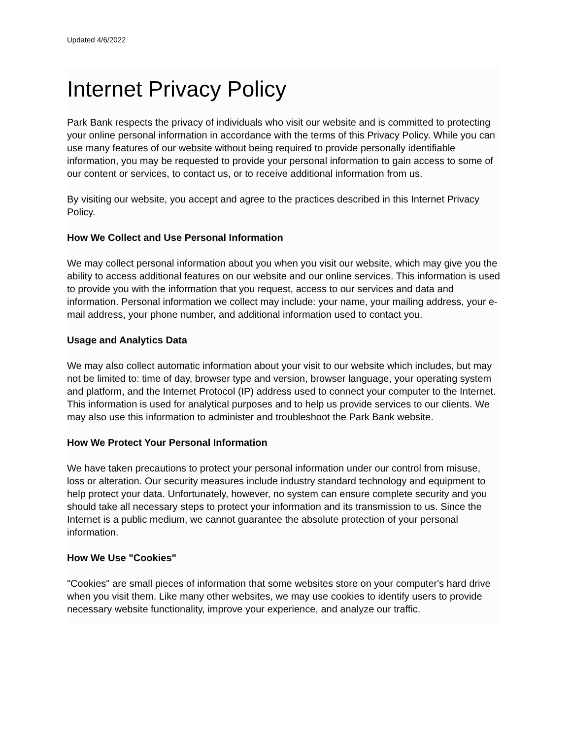Updated 4/6/2022
Internet Privacy Policy
Park Bank respects the privacy of individuals who visit our website and is committed to protecting your online personal information in accordance with the terms of this Privacy Policy. While you can use many features of our website without being required to provide personally identifiable information, you may be requested to provide your personal information to gain access to some of our content or services, to contact us, or to receive additional information from us.
By visiting our website, you accept and agree to the practices described in this Internet Privacy Policy.
How We Collect and Use Personal Information
We may collect personal information about you when you visit our website, which may give you the ability to access additional features on our website and our online services. This information is used to provide you with the information that you request, access to our services and data and information. Personal information we collect may include: your name, your mailing address, your e-mail address, your phone number, and additional information used to contact you.
Usage and Analytics Data
We may also collect automatic information about your visit to our website which includes, but may not be limited to: time of day, browser type and version, browser language, your operating system and platform, and the Internet Protocol (IP) address used to connect your computer to the Internet. This information is used for analytical purposes and to help us provide services to our clients. We may also use this information to administer and troubleshoot the Park Bank website.
How We Protect Your Personal Information
We have taken precautions to protect your personal information under our control from misuse, loss or alteration. Our security measures include industry standard technology and equipment to help protect your data. Unfortunately, however, no system can ensure complete security and you should take all necessary steps to protect your information and its transmission to us. Since the Internet is a public medium, we cannot guarantee the absolute protection of your personal information.
How We Use "Cookies"
"Cookies" are small pieces of information that some websites store on your computer's hard drive when you visit them. Like many other websites, we may use cookies to identify users to provide necessary website functionality, improve your experience, and analyze our traffic.